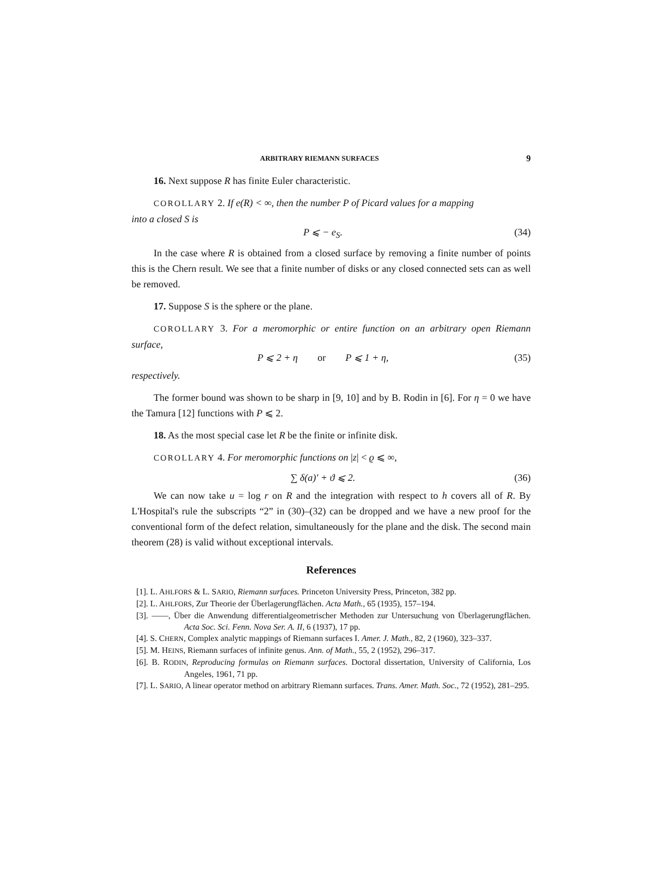ARBITRARY RIEMANN SURFACES 9
16. Next suppose R has finite Euler characteristic.
COROLLARY 2. If e(R) < ∞, then the number P of Picard values for a mapping
into a closed S is
P ⩽ − e<sub>S</sub>. (34)
In the case where R is obtained from a closed surface by removing a finite number of points this is the Chern result. We see that a finite number of disks or any closed connected sets can as well be removed.
17. Suppose S is the sphere or the plane.
COROLLARY 3. For a meromorphic or entire function on an arbitrary open Riemann surface,
P ⩽ 2 + η or P ⩽ 1 + η, (35)
respectively.
The former bound was shown to be sharp in [9, 10] and by B. Rodin in [6]. For η = 0 we have the Tamura [12] functions with P ⩽ 2.
18. As the most special case let R be the finite or infinite disk.
COROLLARY 4. For meromorphic functions on |z| < ϱ ⩽ ∞,
∑ δ(a)′ + ϑ ⩽ 2. (36)
We can now take u = log r on R and the integration with respect to h covers all of R. By L'Hospital's rule the subscripts “2” in (30)–(32) can be dropped and we have a new proof for the conventional form of the defect relation, simultaneously for the plane and the disk. The second main theorem (28) is valid without exceptional intervals.
References
[1]. L. AHLFORS & L. SARIO, Riemann surfaces. Princeton University Press, Princeton, 382 pp.
[2]. L. AHLFORS, Zur Theorie der Überlagerungflächen. Acta Math., 65 (1935), 157–194.
[3]. ——, Über die Anwendung differentialgeometrischer Methoden zur Untersuchung von Überlagerungflächen. Acta Soc. Sci. Fenn. Nova Ser. A. II, 6 (1937), 17 pp.
[4]. S. CHERN, Complex analytic mappings of Riemann surfaces I. Amer. J. Math., 82, 2 (1960), 323–337.
[5]. M. HEINS, Riemann surfaces of infinite genus. Ann. of Math., 55, 2 (1952), 296–317.
[6]. B. RODIN, Reproducing formulas on Riemann surfaces. Doctoral dissertation, University of California, Los Angeles, 1961, 71 pp.
[7]. L. SARIO, A linear operator method on arbitrary Riemann surfaces. Trans. Amer. Math. Soc., 72 (1952), 281–295.